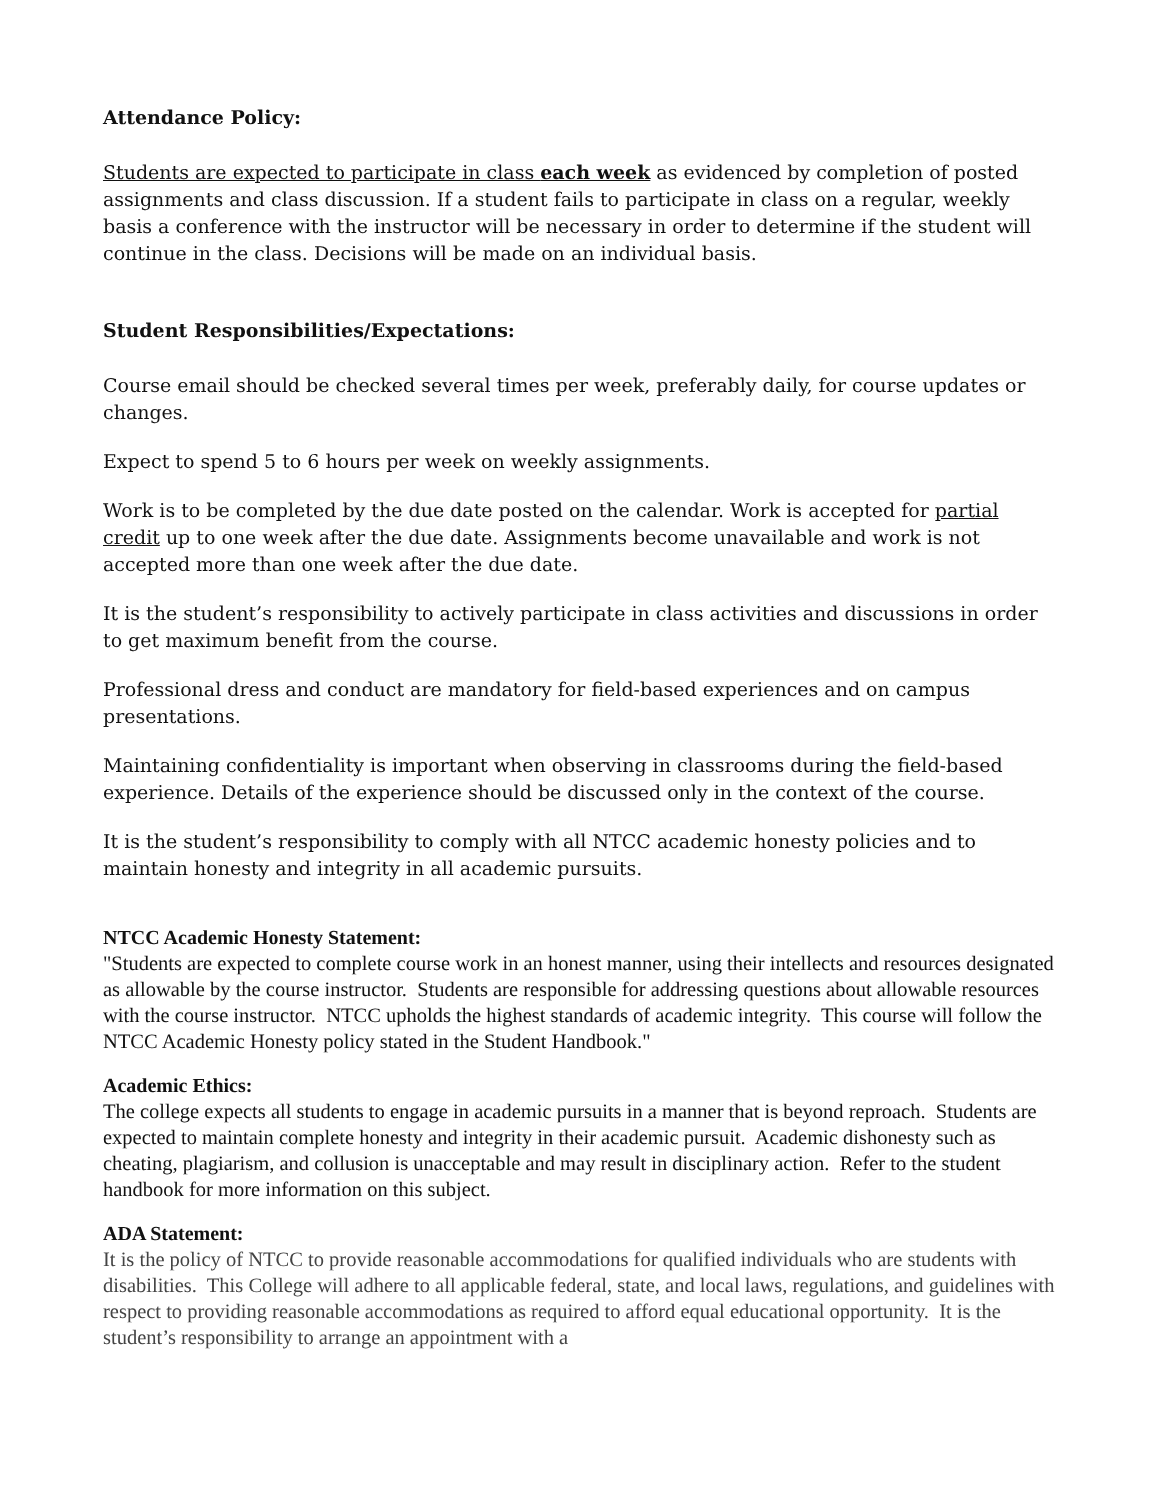Attendance Policy:
Students are expected to participate in class each week as evidenced by completion of posted assignments and class discussion. If a student fails to participate in class on a regular, weekly basis a conference with the instructor will be necessary in order to determine if the student will continue in the class. Decisions will be made on an individual basis.
Student Responsibilities/Expectations:
Course email should be checked several times per week, preferably daily, for course updates or changes.
Expect to spend 5 to 6 hours per week on weekly assignments.
Work is to be completed by the due date posted on the calendar. Work is accepted for partial credit up to one week after the due date. Assignments become unavailable and work is not accepted more than one week after the due date.
It is the student’s responsibility to actively participate in class activities and discussions in order to get maximum benefit from the course.
Professional dress and conduct are mandatory for field-based experiences and on campus presentations.
Maintaining confidentiality is important when observing in classrooms during the field-based experience. Details of the experience should be discussed only in the context of the course.
It is the student’s responsibility to comply with all NTCC academic honesty policies and to maintain honesty and integrity in all academic pursuits.
NTCC Academic Honesty Statement:
"Students are expected to complete course work in an honest manner, using their intellects and resources designated as allowable by the course instructor. Students are responsible for addressing questions about allowable resources with the course instructor. NTCC upholds the highest standards of academic integrity. This course will follow the NTCC Academic Honesty policy stated in the Student Handbook."
Academic Ethics:
The college expects all students to engage in academic pursuits in a manner that is beyond reproach. Students are expected to maintain complete honesty and integrity in their academic pursuit. Academic dishonesty such as cheating, plagiarism, and collusion is unacceptable and may result in disciplinary action. Refer to the student handbook for more information on this subject.
ADA Statement:
It is the policy of NTCC to provide reasonable accommodations for qualified individuals who are students with disabilities. This College will adhere to all applicable federal, state, and local laws, regulations, and guidelines with respect to providing reasonable accommodations as required to afford equal educational opportunity. It is the student’s responsibility to arrange an appointment with a